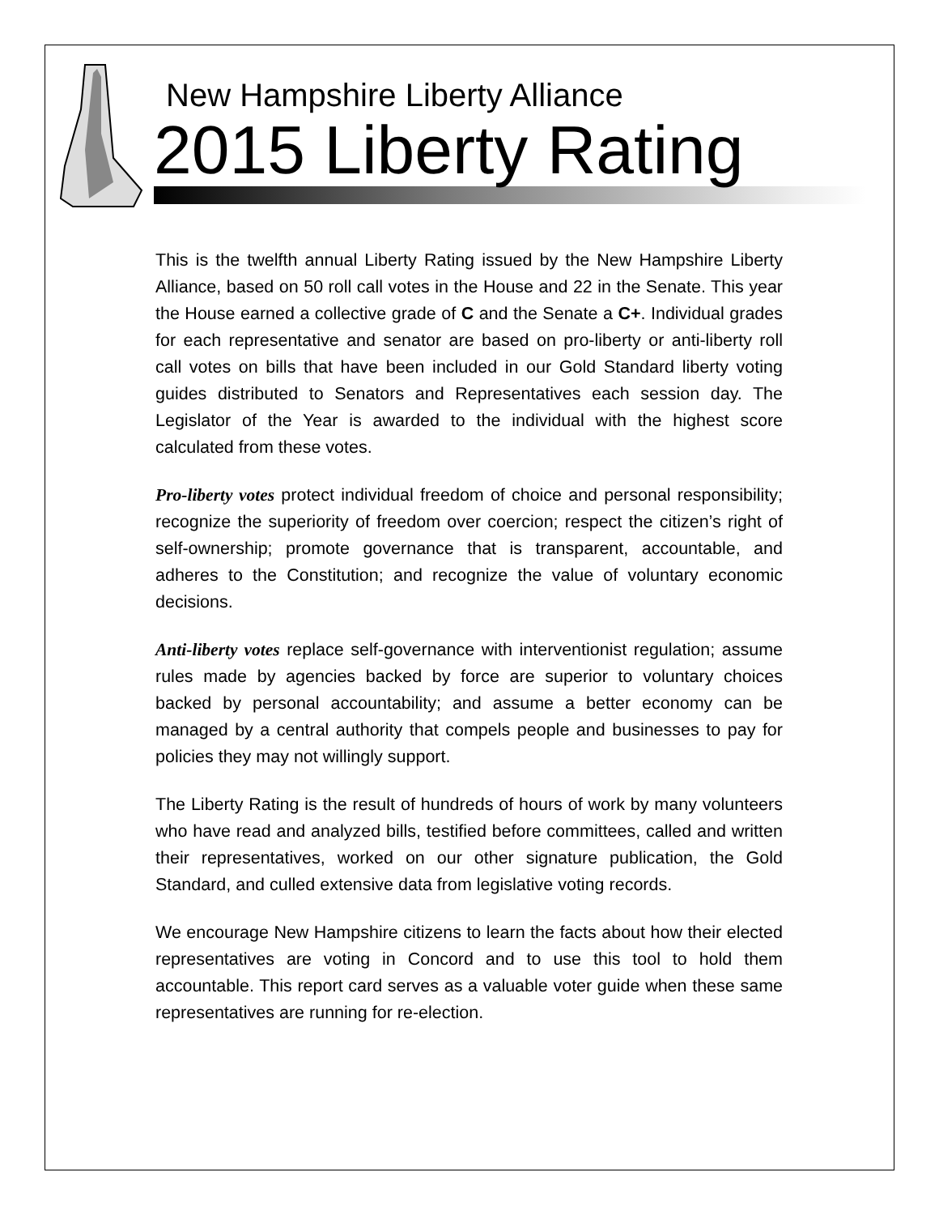New Hampshire Liberty Alliance
2015 Liberty Rating
This is the twelfth annual Liberty Rating issued by the New Hampshire Liberty Alliance, based on 50 roll call votes in the House and 22 in the Senate. This year the House earned a collective grade of C and the Senate a C+. Individual grades for each representative and senator are based on pro-liberty or anti-liberty roll call votes on bills that have been included in our Gold Standard liberty voting guides distributed to Senators and Representatives each session day. The Legislator of the Year is awarded to the individual with the highest score calculated from these votes.
Pro-liberty votes protect individual freedom of choice and personal responsibility; recognize the superiority of freedom over coercion; respect the citizen’s right of self-ownership; promote governance that is transparent, accountable, and adheres to the Constitution; and recognize the value of voluntary economic decisions.
Anti-liberty votes replace self-governance with interventionist regulation; assume rules made by agencies backed by force are superior to voluntary choices backed by personal accountability; and assume a better economy can be managed by a central authority that compels people and businesses to pay for policies they may not willingly support.
The Liberty Rating is the result of hundreds of hours of work by many volunteers who have read and analyzed bills, testified before committees, called and written their representatives, worked on our other signature publication, the Gold Standard, and culled extensive data from legislative voting records.
We encourage New Hampshire citizens to learn the facts about how their elected representatives are voting in Concord and to use this tool to hold them accountable. This report card serves as a valuable voter guide when these same representatives are running for re-election.